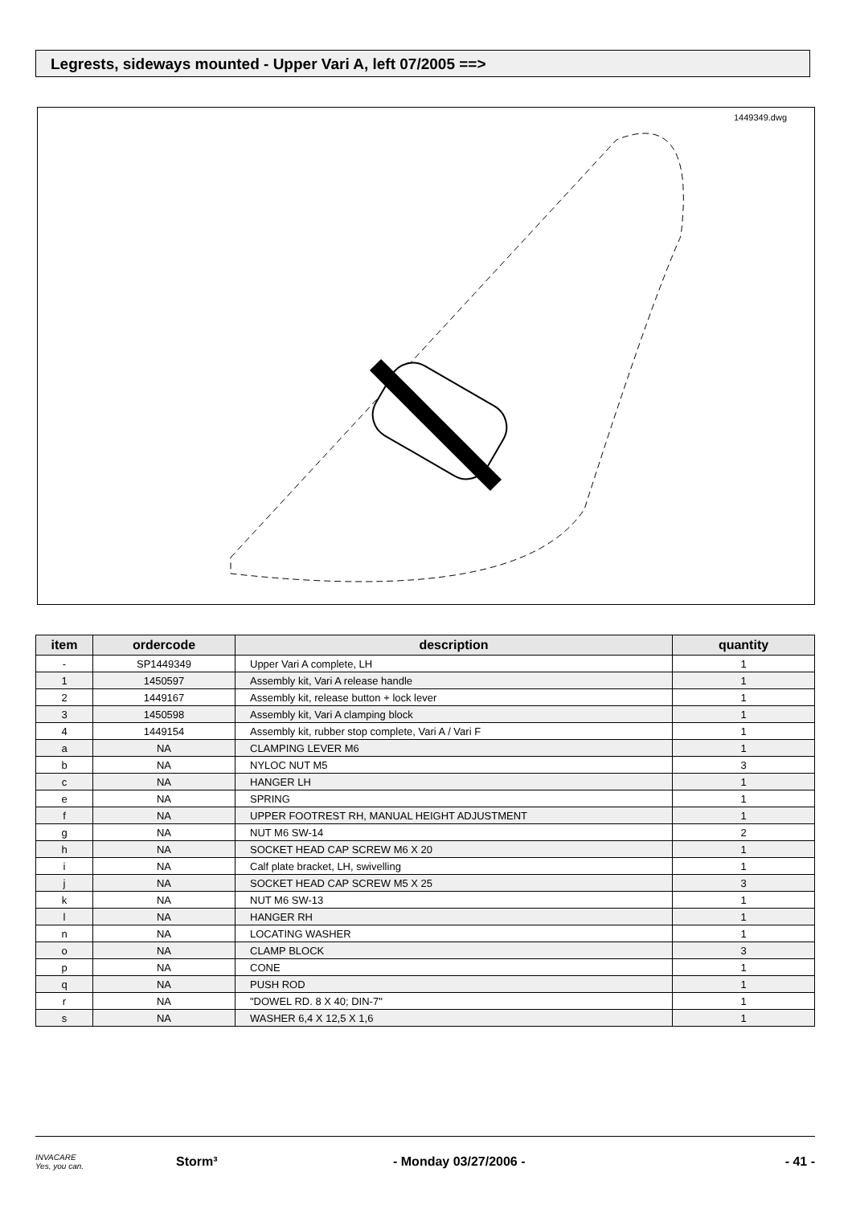Legrests, sideways mounted - Upper Vari A, left 07/2005 ==>
1449349.dwg
| item | ordercode | description | quantity |
| --- | --- | --- | --- |
| - | SP1449349 | Upper Vari A complete, LH | 1 |
| 1 | 1450597 | Assembly kit, Vari A release handle | 1 |
| 2 | 1449167 | Assembly kit, release button + lock lever | 1 |
| 3 | 1450598 | Assembly kit, Vari A clamping block | 1 |
| 4 | 1449154 | Assembly kit, rubber stop complete, Vari A / Vari F | 1 |
| a | NA | CLAMPING LEVER M6 | 1 |
| b | NA | NYLOC NUT M5 | 3 |
| c | NA | HANGER LH | 1 |
| e | NA | SPRING | 1 |
| f | NA | UPPER FOOTREST RH, MANUAL HEIGHT ADJUSTMENT | 1 |
| g | NA | NUT M6 SW-14 | 2 |
| h | NA | SOCKET HEAD CAP SCREW M6 X 20 | 1 |
| i | NA | Calf plate bracket, LH, swivelling | 1 |
| j | NA | SOCKET HEAD CAP SCREW M5 X 25 | 3 |
| k | NA | NUT M6 SW-13 | 1 |
| l | NA | HANGER RH | 1 |
| n | NA | LOCATING WASHER | 1 |
| o | NA | CLAMP BLOCK | 3 |
| p | NA | CONE | 1 |
| q | NA | PUSH ROD | 1 |
| r | NA | "DOWEL RD. 8 X 40; DIN-7" | 1 |
| s | NA | WASHER 6,4 X 12,5 X 1,6 | 1 |
INVACARE
Yes, you can. Storm³ - Monday 03/27/2006 - - 41 -